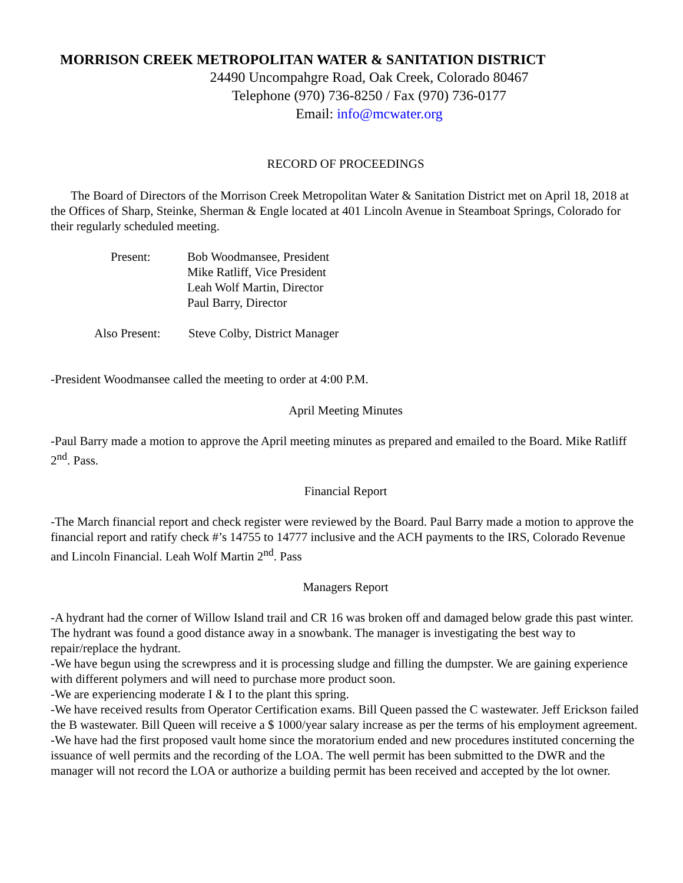MORRISON CREEK METROPOLITAN WATER & SANITATION DISTRICT
24490 Uncompahgre Road, Oak Creek, Colorado 80467
Telephone (970) 736-8250 / Fax (970) 736-0177
Email: info@mcwater.org
RECORD OF PROCEEDINGS
The Board of Directors of the Morrison Creek Metropolitan Water & Sanitation District met on April 18, 2018 at the Offices of Sharp, Steinke, Sherman & Engle located at 401 Lincoln Avenue in Steamboat Springs, Colorado for their regularly scheduled meeting.
Present: Bob Woodmansee, President
Mike Ratliff, Vice President
Leah Wolf Martin, Director
Paul Barry, Director
Also Present:
Steve Colby, District Manager
-President Woodmansee called the meeting to order at 4:00 P.M.
April Meeting Minutes
-Paul Barry made a motion to approve the April meeting minutes as prepared and emailed to the Board. Mike Ratliff 2<sup>nd</sup>. Pass.
Financial Report
-The March financial report and check register were reviewed by the Board. Paul Barry made a motion to approve the financial report and ratify check #’s 14755 to 14777 inclusive and the ACH payments to the IRS, Colorado Revenue and Lincoln Financial. Leah Wolf Martin 2<sup>nd</sup>. Pass
Managers Report
-A hydrant had the corner of Willow Island trail and CR 16 was broken off and damaged below grade this past winter. The hydrant was found a good distance away in a snowbank. The manager is investigating the best way to repair/replace the hydrant.
-We have begun using the screwpress and it is processing sludge and filling the dumpster. We are gaining experience with different polymers and will need to purchase more product soon.
-We are experiencing moderate I & I to the plant this spring.
-We have received results from Operator Certification exams. Bill Queen passed the C wastewater. Jeff Erickson failed the B wastewater. Bill Queen will receive a $ 1000/year salary increase as per the terms of his employment agreement.
-We have had the first proposed vault home since the moratorium ended and new procedures instituted concerning the issuance of well permits and the recording of the LOA. The well permit has been submitted to the DWR and the manager will not record the LOA or authorize a building permit has been received and accepted by the lot owner.